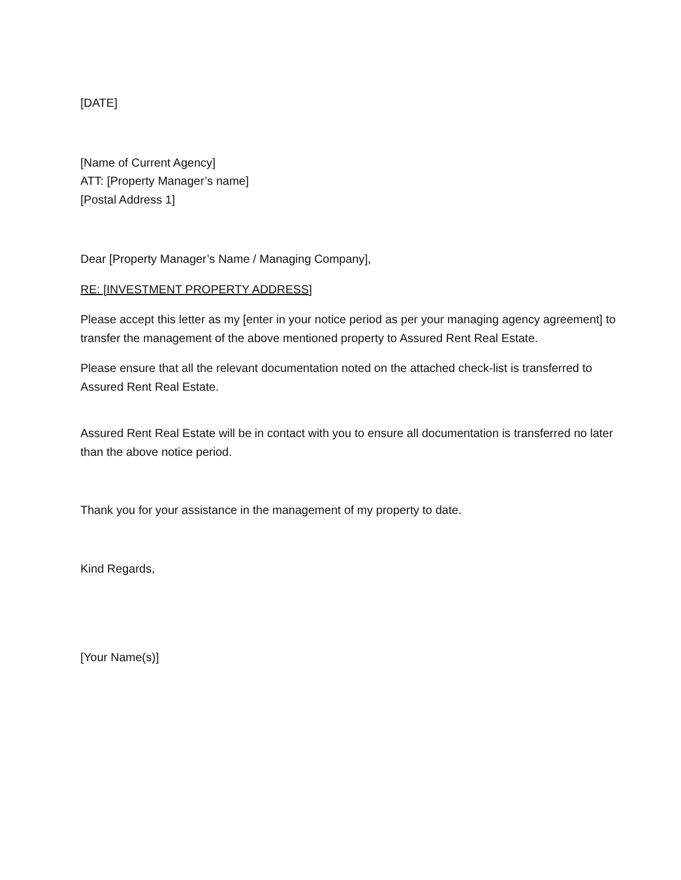[DATE]
[Name of Current Agency]
ATT: [Property Manager’s name]
[Postal Address 1]
Dear [Property Manager’s Name / Managing Company],
RE: [INVESTMENT PROPERTY ADDRESS]
Please accept this letter as my [enter in your notice period as per your managing agency agreement] to transfer the management of the above mentioned property to Assured Rent Real Estate.
Please ensure that all the relevant documentation noted on the attached check-list is transferred to Assured Rent Real Estate.
Assured Rent Real Estate will be in contact with you to ensure all documentation is transferred no later than the above notice period.
Thank you for your assistance in the management of my property to date.
Kind Regards,
[Your Name(s)]